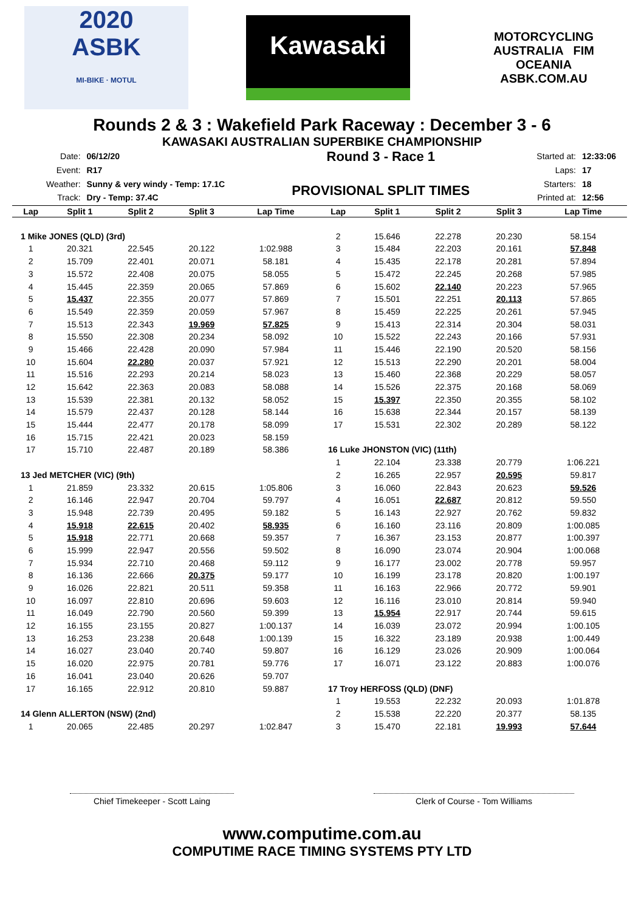2020
ASBK
MI-BIKE · MOTUL
Kawasaki
MOTORCYCLING AUSTRALIA FIM OCEANIA
ASBK.COM.AU
Rounds 2 & 3 : Wakefield Park Raceway : December 3 - 6
KAWASAKI AUSTRALIAN SUPERBIKE CHAMPIONSHIP
| Date: | 06/12/20 |
| Event: | R17 |
| Weather: | Sunny & very windy - Temp: 17.1C |
| Track: | Dry - Temp: 37.4C |
Round 3 - Race 1
PROVISIONAL SPLIT TIMES
| Started at: | 12:33:06 |
| Laps: | 17 |
| Starters: | 18 |
| Printed at: | 12:56 |
| Lap | Split 1 | Split 2 | Split 3 | Lap Time |
| --- | --- | --- | --- | --- |
| 1 Mike JONES (QLD) (3rd) | | | | |
| 1 | 20.321 | 22.545 | 20.122 | 1:02.988 |
| 2 | 15.709 | 22.401 | 20.071 | 58.181 |
| 3 | 15.572 | 22.408 | 20.075 | 58.055 |
| 4 | 15.445 | 22.359 | 20.065 | 57.869 |
| 5 | 15.437 | 22.355 | 20.077 | 57.869 |
| 6 | 15.549 | 22.359 | 20.059 | 57.967 |
| 7 | 15.513 | 22.343 | 19.969 | 57.825 |
| 8 | 15.550 | 22.308 | 20.234 | 58.092 |
| 9 | 15.466 | 22.428 | 20.090 | 57.984 |
| 10 | 15.604 | 22.280 | 20.037 | 57.921 |
| 11 | 15.516 | 22.293 | 20.214 | 58.023 |
| 12 | 15.642 | 22.363 | 20.083 | 58.088 |
| 13 | 15.539 | 22.381 | 20.132 | 58.052 |
| 14 | 15.579 | 22.437 | 20.128 | 58.144 |
| 15 | 15.444 | 22.477 | 20.178 | 58.099 |
| 16 | 15.715 | 22.421 | 20.023 | 58.159 |
| 17 | 15.710 | 22.487 | 20.189 | 58.386 |
| 13 Jed METCHER (VIC) (9th) | | | | |
| 1 | 21.859 | 23.332 | 20.615 | 1:05.806 |
| 2 | 16.146 | 22.947 | 20.704 | 59.797 |
| 3 | 15.948 | 22.739 | 20.495 | 59.182 |
| 4 | 15.918 | 22.615 | 20.402 | 58.935 |
| 5 | 15.918 | 22.771 | 20.668 | 59.357 |
| 6 | 15.999 | 22.947 | 20.556 | 59.502 |
| 7 | 15.934 | 22.710 | 20.468 | 59.112 |
| 8 | 16.136 | 22.666 | 20.375 | 59.177 |
| 9 | 16.026 | 22.821 | 20.511 | 59.358 |
| 10 | 16.097 | 22.810 | 20.696 | 59.603 |
| 11 | 16.049 | 22.790 | 20.560 | 59.399 |
| 12 | 16.155 | 23.155 | 20.827 | 1:00.137 |
| 13 | 16.253 | 23.238 | 20.648 | 1:00.139 |
| 14 | 16.027 | 23.040 | 20.740 | 59.807 |
| 15 | 16.020 | 22.975 | 20.781 | 59.776 |
| 16 | 16.041 | 23.040 | 20.626 | 59.707 |
| 17 | 16.165 | 22.912 | 20.810 | 59.887 |
| 14 Glenn ALLERTON (NSW) (2nd) | | | | |
| 1 | 20.065 | 22.485 | 20.297 | 1:02.847 |
| Lap | Split 1 | Split 2 | Split 3 | Lap Time |
| --- | --- | --- | --- | --- |
| 2 | 15.646 | 22.278 | 20.230 | 58.154 |
| 3 | 15.484 | 22.203 | 20.161 | 57.848 |
| 4 | 15.435 | 22.178 | 20.281 | 57.894 |
| 5 | 15.472 | 22.245 | 20.268 | 57.985 |
| 6 | 15.602 | 22.140 | 20.223 | 57.965 |
| 7 | 15.501 | 22.251 | 20.113 | 57.865 |
| 8 | 15.459 | 22.225 | 20.261 | 57.945 |
| 9 | 15.413 | 22.314 | 20.304 | 58.031 |
| 10 | 15.522 | 22.243 | 20.166 | 57.931 |
| 11 | 15.446 | 22.190 | 20.520 | 58.156 |
| 12 | 15.513 | 22.290 | 20.201 | 58.004 |
| 13 | 15.460 | 22.368 | 20.229 | 58.057 |
| 14 | 15.526 | 22.375 | 20.168 | 58.069 |
| 15 | 15.397 | 22.350 | 20.355 | 58.102 |
| 16 | 15.638 | 22.344 | 20.157 | 58.139 |
| 17 | 15.531 | 22.302 | 20.289 | 58.122 |
| 16 Luke JHONSTON (VIC) (11th) | | | | |
| 1 | 22.104 | 23.338 | 20.779 | 1:06.221 |
| 2 | 16.265 | 22.957 | 20.595 | 59.817 |
| 3 | 16.060 | 22.843 | 20.623 | 59.526 |
| 4 | 16.051 | 22.687 | 20.812 | 59.550 |
| 5 | 16.143 | 22.927 | 20.762 | 59.832 |
| 6 | 16.160 | 23.116 | 20.809 | 1:00.085 |
| 7 | 16.367 | 23.153 | 20.877 | 1:00.397 |
| 8 | 16.090 | 23.074 | 20.904 | 1:00.068 |
| 9 | 16.177 | 23.002 | 20.778 | 59.957 |
| 10 | 16.199 | 23.178 | 20.820 | 1:00.197 |
| 11 | 16.163 | 22.966 | 20.772 | 59.901 |
| 12 | 16.116 | 23.010 | 20.814 | 59.940 |
| 13 | 15.954 | 22.917 | 20.744 | 59.615 |
| 14 | 16.039 | 23.072 | 20.994 | 1:00.105 |
| 15 | 16.322 | 23.189 | 20.938 | 1:00.449 |
| 16 | 16.129 | 23.026 | 20.909 | 1:00.064 |
| 17 | 16.071 | 23.122 | 20.883 | 1:00.076 |
| 17 Troy HERFOSS (QLD) (DNF) | | | | |
| 1 | 19.553 | 22.232 | 20.093 | 1:01.878 |
| 2 | 15.538 | 22.220 | 20.377 | 58.135 |
| 3 | 15.470 | 22.181 | 19.993 | 57.644 |
Chief Timekeeper - Scott Laing Clerk of Course - Tom Williams
www.computime.com.au
COMPUTIME RACE TIMING SYSTEMS PTY LTD